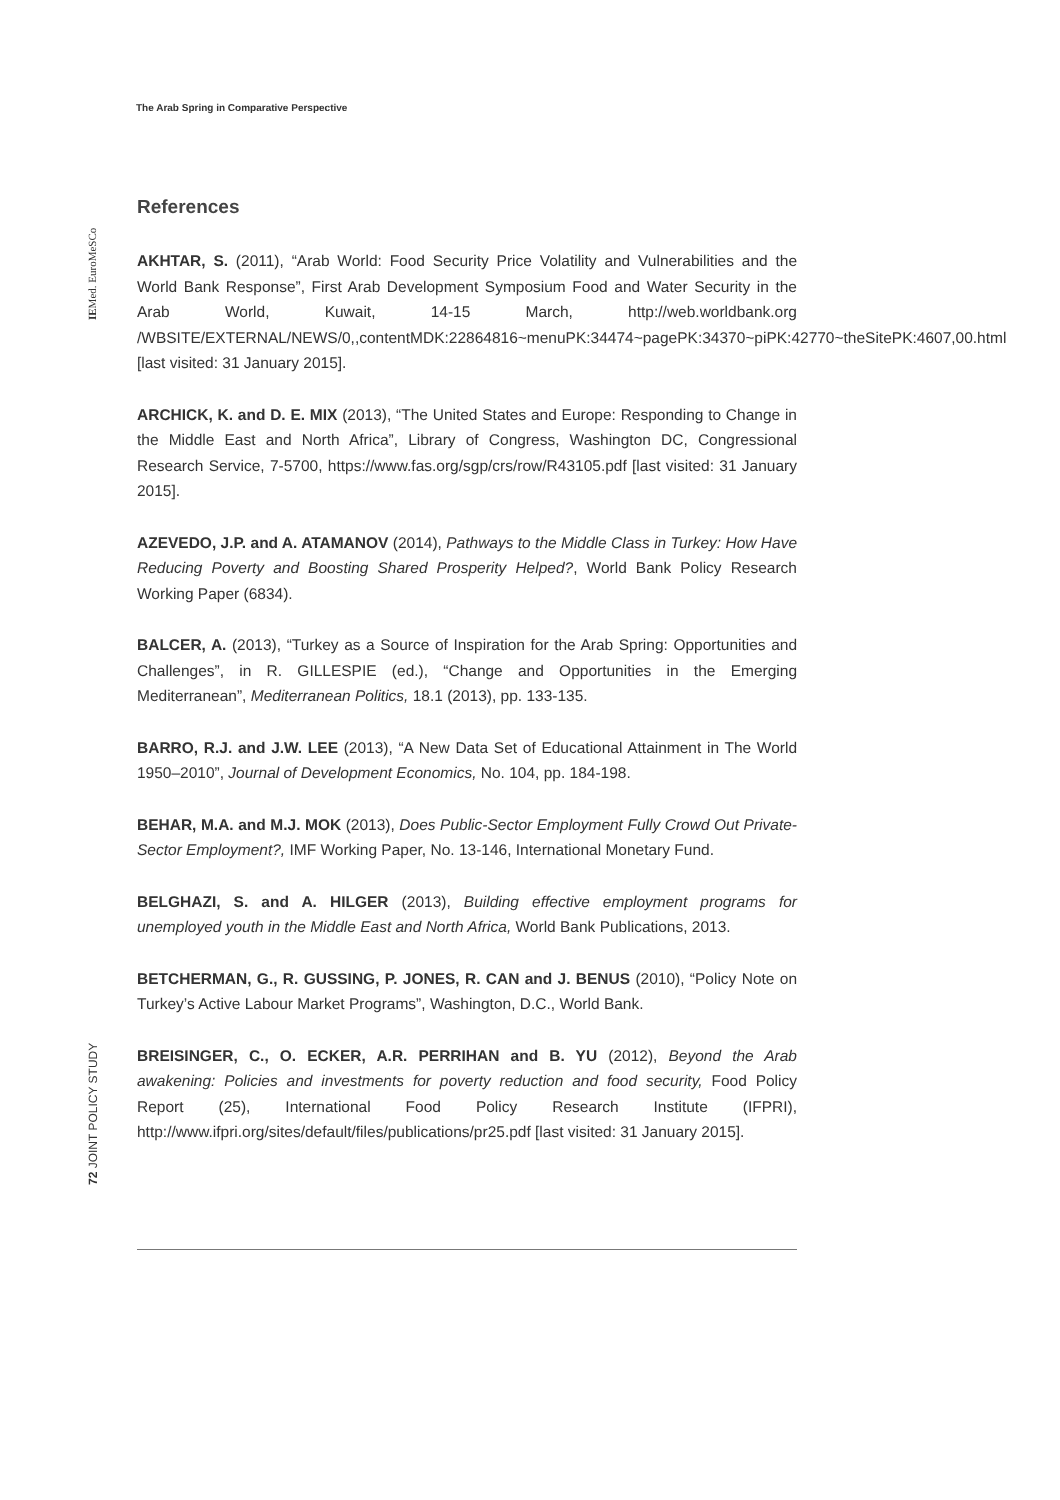The Arab Spring in Comparative Perspective
IEMed. EuroMeSCo
72 JOINT POLICY STUDY
References
AKHTAR, S. (2011), “Arab World: Food Security Price Volatility and Vulnerabilities and the World Bank Response”, First Arab Development Symposium Food and Water Security in the Arab World, Kuwait, 14-15 March, http://web.worldbank.org /WBSITE/EXTERNAL/NEWS/0,,contentMDK:22864816~menuPK:34474~pagePK:34370~piPK:42770~theSitePK:4607,00.html [last visited: 31 January 2015].
ARCHICK, K. and D. E. MIX (2013), “The United States and Europe: Responding to Change in the Middle East and North Africa”, Library of Congress, Washington DC, Congressional Research Service, 7-5700, https://www.fas.org/sgp/crs/row/R43105.pdf [last visited: 31 January 2015].
AZEVEDO, J.P. and A. ATAMANOV (2014), Pathways to the Middle Class in Turkey: How Have Reducing Poverty and Boosting Shared Prosperity Helped?, World Bank Policy Research Working Paper (6834).
BALCER, A. (2013), “Turkey as a Source of Inspiration for the Arab Spring: Opportunities and Challenges”, in R. GILLESPIE (ed.), “Change and Opportunities in the Emerging Mediterranean”, Mediterranean Politics, 18.1 (2013), pp. 133-135.
BARRO, R.J. and J.W. LEE (2013), “A New Data Set of Educational Attainment in The World 1950–2010”, Journal of Development Economics, No. 104, pp. 184-198.
BEHAR, M.A. and M.J. MOK (2013), Does Public-Sector Employment Fully Crowd Out Private-Sector Employment?, IMF Working Paper, No. 13-146, International Monetary Fund.
BELGHAZI, S. and A. HILGER (2013), Building effective employment programs for unemployed youth in the Middle East and North Africa, World Bank Publications, 2013.
BETCHERMAN, G., R. GUSSING, P. JONES, R. CAN and J. BENUS (2010), “Policy Note on Turkey’s Active Labour Market Programs”, Washington, D.C., World Bank.
BREISINGER, C., O. ECKER, A.R. PERRIHAN and B. YU (2012), Beyond the Arab awakening: Policies and investments for poverty reduction and food security, Food Policy Report (25), International Food Policy Research Institute (IFPRI), http://www.ifpri.org/sites/default/files/publications/pr25.pdf [last visited: 31 January 2015].